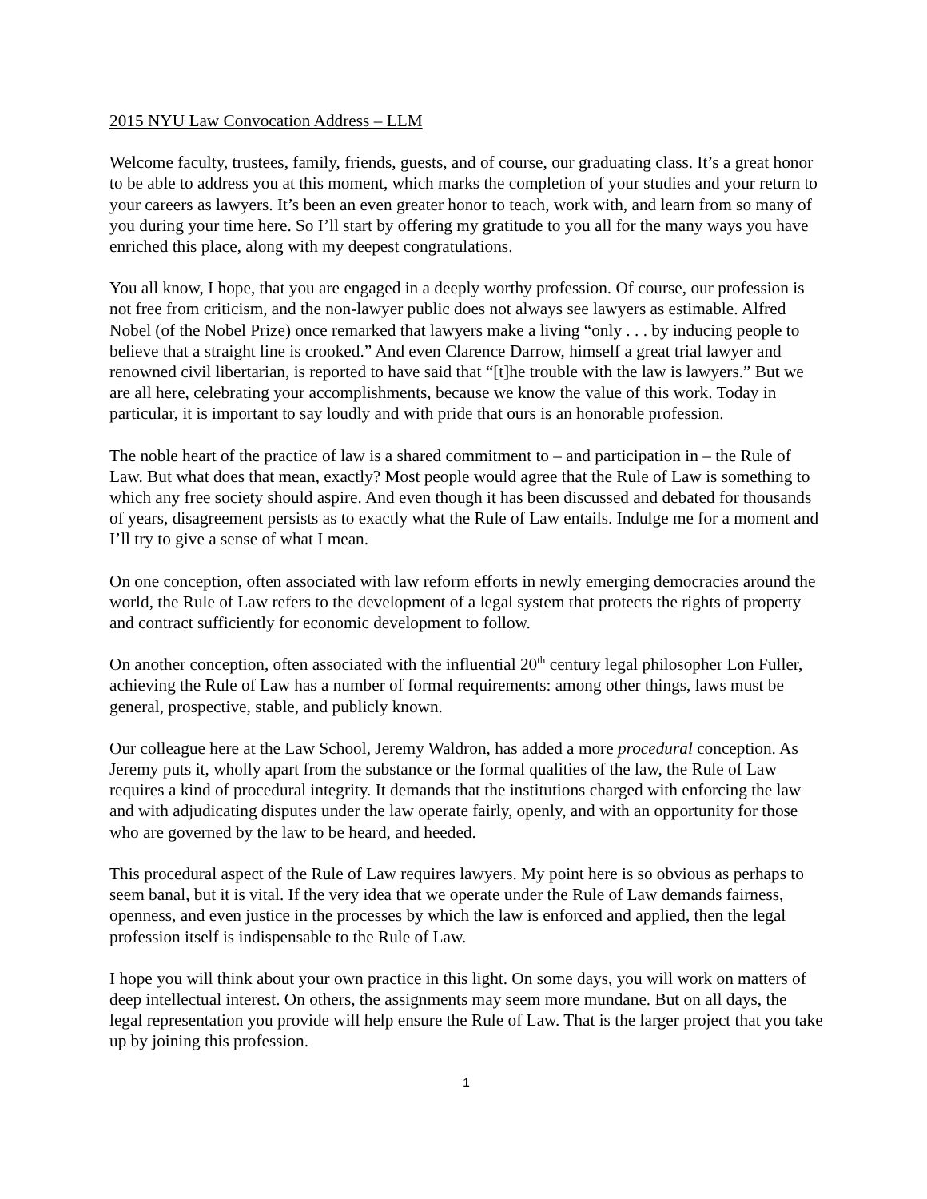2015 NYU Law Convocation Address – LLM
Welcome faculty, trustees, family, friends, guests, and of course, our graduating class. It’s a great honor to be able to address you at this moment, which marks the completion of your studies and your return to your careers as lawyers. It’s been an even greater honor to teach, work with, and learn from so many of you during your time here. So I’ll start by offering my gratitude to you all for the many ways you have enriched this place, along with my deepest congratulations.
You all know, I hope, that you are engaged in a deeply worthy profession. Of course, our profession is not free from criticism, and the non-lawyer public does not always see lawyers as estimable. Alfred Nobel (of the Nobel Prize) once remarked that lawyers make a living “only . . . by inducing people to believe that a straight line is crooked.” And even Clarence Darrow, himself a great trial lawyer and renowned civil libertarian, is reported to have said that “[t]he trouble with the law is lawyers.” But we are all here, celebrating your accomplishments, because we know the value of this work. Today in particular, it is important to say loudly and with pride that ours is an honorable profession.
The noble heart of the practice of law is a shared commitment to – and participation in – the Rule of Law. But what does that mean, exactly? Most people would agree that the Rule of Law is something to which any free society should aspire. And even though it has been discussed and debated for thousands of years, disagreement persists as to exactly what the Rule of Law entails. Indulge me for a moment and I’ll try to give a sense of what I mean.
On one conception, often associated with law reform efforts in newly emerging democracies around the world, the Rule of Law refers to the development of a legal system that protects the rights of property and contract sufficiently for economic development to follow.
On another conception, often associated with the influential 20<sup>th</sup> century legal philosopher Lon Fuller, achieving the Rule of Law has a number of formal requirements: among other things, laws must be general, prospective, stable, and publicly known.
Our colleague here at the Law School, Jeremy Waldron, has added a more procedural conception. As Jeremy puts it, wholly apart from the substance or the formal qualities of the law, the Rule of Law requires a kind of procedural integrity. It demands that the institutions charged with enforcing the law and with adjudicating disputes under the law operate fairly, openly, and with an opportunity for those who are governed by the law to be heard, and heeded.
This procedural aspect of the Rule of Law requires lawyers. My point here is so obvious as perhaps to seem banal, but it is vital. If the very idea that we operate under the Rule of Law demands fairness, openness, and even justice in the processes by which the law is enforced and applied, then the legal profession itself is indispensable to the Rule of Law.
I hope you will think about your own practice in this light. On some days, you will work on matters of deep intellectual interest. On others, the assignments may seem more mundane. But on all days, the legal representation you provide will help ensure the Rule of Law. That is the larger project that you take up by joining this profession.
1